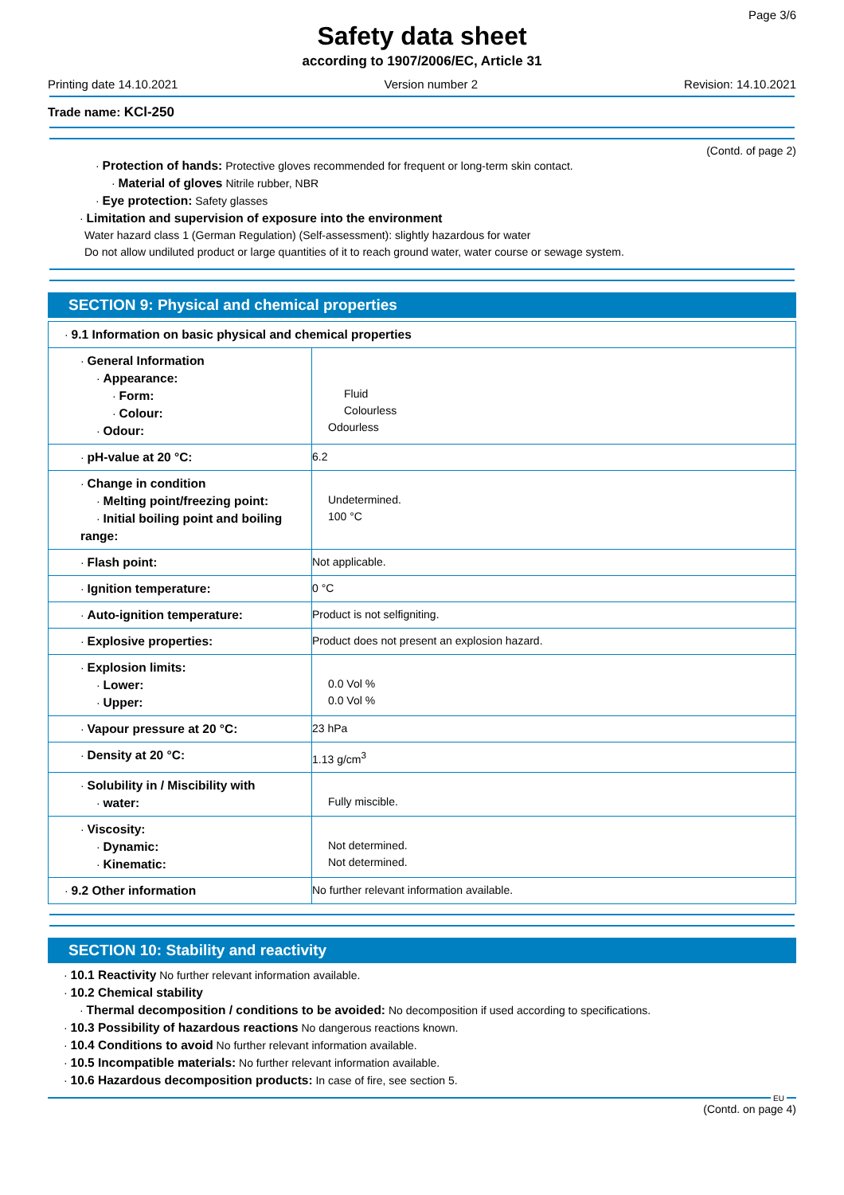Page 3/6
Safety data sheet
according to 1907/2006/EC, Article 31
Printing date 14.10.2021 Version number 2 Revision: 14.10.2021
Trade name: KCl-250
(Contd. of page 2)
· Protection of hands: Protective gloves recommended for frequent or long-term skin contact.
· Material of gloves Nitrile rubber, NBR
· Eye protection: Safety glasses
· Limitation and supervision of exposure into the environment
Water hazard class 1 (German Regulation) (Self-assessment): slightly hazardous for water
Do not allow undiluted product or large quantities of it to reach ground water, water course or sewage system.
SECTION 9: Physical and chemical properties
| · 9.1 Information on basic physical and chemical properties | |
| · General Information · Appearance: · Form: · Colour: · Odour: | Fluid Colourless Odourless |
| · pH-value at 20 °C: | 6.2 |
| · Change in condition · Melting point/freezing point: · Initial boiling point and boiling range: | Undetermined. 100 °C |
| · Flash point: | Not applicable. |
| · Ignition temperature: | 0 °C |
| · Auto-ignition temperature: | Product is not selfigniting. |
| · Explosive properties: | Product does not present an explosion hazard. |
| · Explosion limits: · Lower: · Upper: | 0.0 Vol % 0.0 Vol % |
| · Vapour pressure at 20 °C: | 23 hPa |
| · Density at 20 °C: | 1.13 g/cm<sup>3</sup> |
| · Solubility in / Miscibility with · water: | Fully miscible. |
| · Viscosity: · Dynamic: · Kinematic: | Not determined. Not determined. |
| · 9.2 Other information | No further relevant information available. |
SECTION 10: Stability and reactivity
· 10.1 Reactivity No further relevant information available.
· 10.2 Chemical stability
· Thermal decomposition / conditions to be avoided: No decomposition if used according to specifications.
· 10.3 Possibility of hazardous reactions No dangerous reactions known.
· 10.4 Conditions to avoid No further relevant information available.
· 10.5 Incompatible materials: No further relevant information available.
· 10.6 Hazardous decomposition products: In case of fire, see section 5.
EU
(Contd. on page 4)